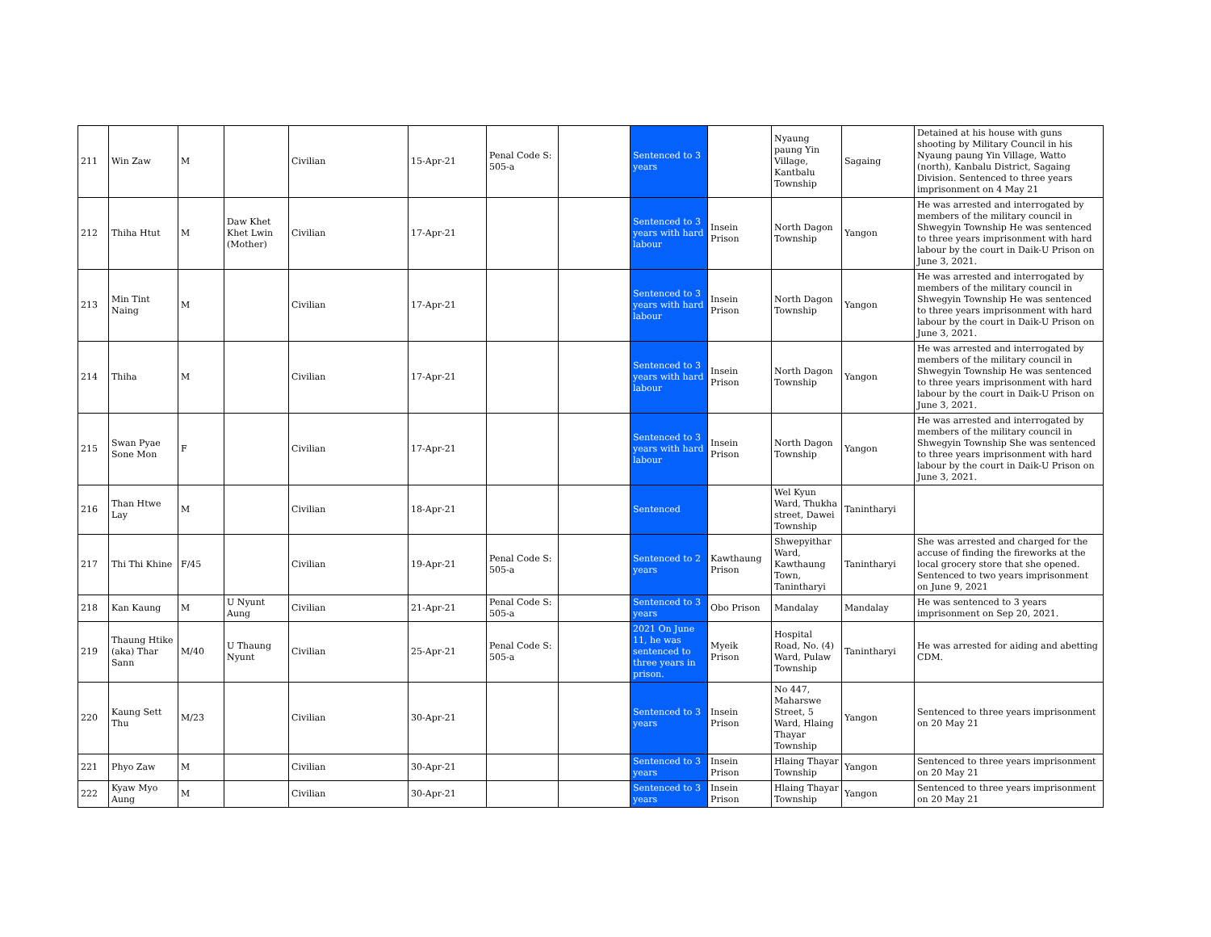| 211 | Win Zaw | M | | Civilian | 15-Apr-21 | Penal Code S: 505-a | | Sentenced to 3 years | | Nyaung paung Yin Village, Kantbalu Township | Sagaing | Detained at his house with guns shooting by Military Council in his Nyaung paung Yin Village, Watto (north), Kanbalu District, Sagaing Division. Sentenced to three years imprisonment on 4 May 21 |
| 212 | Thiha Htut | M | Daw Khet Khet Lwin (Mother) | Civilian | 17-Apr-21 | | | Sentenced to 3 years with hard labour | Insein Prison | North Dagon Township | Yangon | He was arrested and interrogated by members of the military council in Shwegyin Township He was sentenced to three years imprisonment with hard labour by the court in Daik-U Prison on June 3, 2021. |
| 213 | Min Tint Naing | M | | Civilian | 17-Apr-21 | | | Sentenced to 3 years with hard labour | Insein Prison | North Dagon Township | Yangon | He was arrested and interrogated by members of the military council in Shwegyin Township He was sentenced to three years imprisonment with hard labour by the court in Daik-U Prison on June 3, 2021. |
| 214 | Thiha | M | | Civilian | 17-Apr-21 | | | Sentenced to 3 years with hard labour | Insein Prison | North Dagon Township | Yangon | He was arrested and interrogated by members of the military council in Shwegyin Township He was sentenced to three years imprisonment with hard labour by the court in Daik-U Prison on June 3, 2021. |
| 215 | Swan Pyae Sone Mon | F | | Civilian | 17-Apr-21 | | | Sentenced to 3 years with hard labour | Insein Prison | North Dagon Township | Yangon | He was arrested and interrogated by members of the military council in Shwegyin Township She was sentenced to three years imprisonment with hard labour by the court in Daik-U Prison on June 3, 2021. |
| 216 | Than Htwe Lay | M | | Civilian | 18-Apr-21 | | | Sentenced | | Wel Kyun Ward, Thukha street, Dawei Township | Tanintharyi | |
| 217 | Thi Thi Khine | F/45 | | Civilian | 19-Apr-21 | Penal Code S: 505-a | | Sentenced to 2 years | Kawthaung Prison | Shwepyithar Ward, Kawthaung Town, Tanintharyi | Tanintharyi | She was arrested and charged for the accuse of finding the fireworks at the local grocery store that she opened. Sentenced to two years imprisonment on June 9, 2021 |
| 218 | Kan Kaung | M | U Nyunt Aung | Civilian | 21-Apr-21 | Penal Code S: 505-a | | Sentenced to 3 years | Obo Prison | Mandalay | Mandalay | He was sentenced to 3 years imprisonment on Sep 20, 2021. |
| 219 | Thaung Htike (aka) Thar Sann | M/40 | U Thaung Nyunt | Civilian | 25-Apr-21 | Penal Code S: 505-a | | 2021 On June 11, he was sentenced to three years in prison. | Myeik Prison | Hospital Road, No. (4) Ward, Pulaw Township | Tanintharyi | He was arrested for aiding and abetting CDM. |
| 220 | Kaung Sett Thu | M/23 | | Civilian | 30-Apr-21 | | | Sentenced to 3 years | Insein Prison | No 447, Maharswe Street, 5 Ward, Hlaing Thayar Township | Yangon | Sentenced to three years imprisonment on 20 May 21 |
| 221 | Phyo Zaw | M | | Civilian | 30-Apr-21 | | | Sentenced to 3 years | Insein Prison | Hlaing Thayar Township | Yangon | Sentenced to three years imprisonment on 20 May 21 |
| 222 | Kyaw Myo Aung | M | | Civilian | 30-Apr-21 | | | Sentenced to 3 years | Insein Prison | Hlaing Thayar Township | Yangon | Sentenced to three years imprisonment on 20 May 21 |